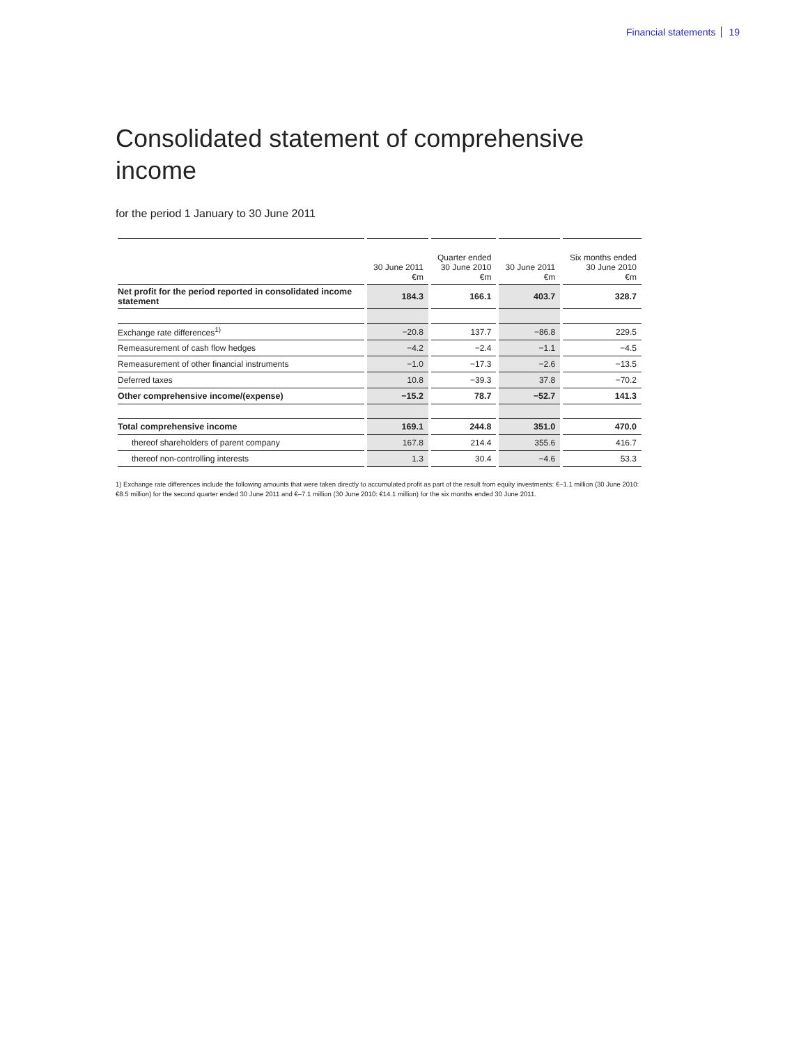Financial statements 19
Consolidated statement of comprehensive
income
for the period 1 January to 30 June 2011
| | 30 June 2011 €m | Quarter ended 30 June 2010 €m | 30 June 2011 €m | Six months ended 30 June 2010 €m |
| --- | --- | --- | --- | --- |
| Net profit for the period reported in consolidated income statement | 184.3 | 166.1 | 403.7 | 328.7 |
| Exchange rate differences<sup>1)</sup> | −20.8 | 137.7 | −86.8 | 229.5 |
| Remeasurement of cash flow hedges | −4.2 | −2.4 | −1.1 | −4.5 |
| Remeasurement of other financial instruments | −1.0 | −17.3 | −2.6 | −13.5 |
| Deferred taxes | 10.8 | −39.3 | 37.8 | −70.2 |
| Other comprehensive income/(expense) | −15.2 | 78.7 | −52.7 | 141.3 |
| Total comprehensive income | 169.1 | 244.8 | 351.0 | 470.0 |
| thereof shareholders of parent company | 167.8 | 214.4 | 355.6 | 416.7 |
| thereof non-controlling interests | 1.3 | 30.4 | −4.6 | 53.3 |
1) Exchange rate differences include the following amounts that were taken directly to accumulated profit as part of the result from equity investments: €–1.1 million (30 June 2010: €8.5 million) for the second quarter ended 30 June 2011 and €–7.1 million (30 June 2010: €14.1 million) for the six months ended 30 June 2011.